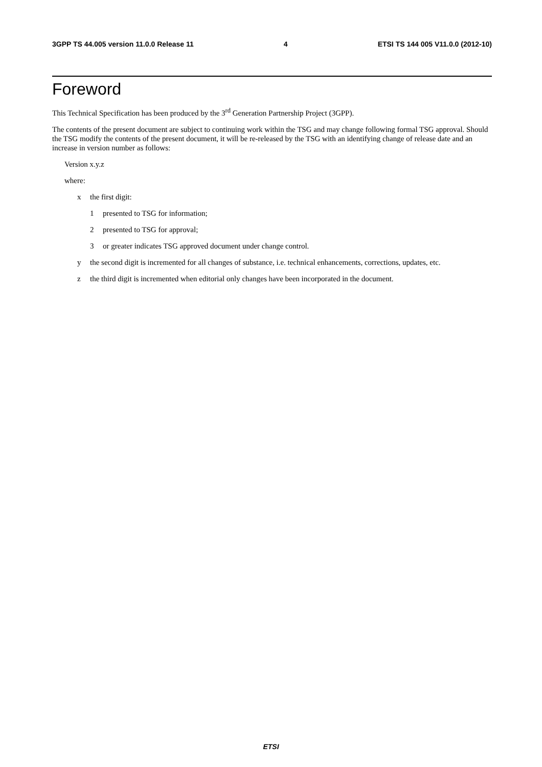3GPP TS 44.005 version 11.0.0 Release 11 4 ETSI TS 144 005 V11.0.0 (2012-10)
Foreword
This Technical Specification has been produced by the 3<sup>rd</sup> Generation Partnership Project (3GPP).
The contents of the present document are subject to continuing work within the TSG and may change following formal TSG approval. Should the TSG modify the contents of the present document, it will be re-released by the TSG with an identifying change of release date and an increase in version number as follows:
Version x.y.z
where:
x the first digit:
1 presented to TSG for information;
2 presented to TSG for approval;
3 or greater indicates TSG approved document under change control.
y the second digit is incremented for all changes of substance, i.e. technical enhancements, corrections, updates, etc.
z the third digit is incremented when editorial only changes have been incorporated in the document.
ETSI